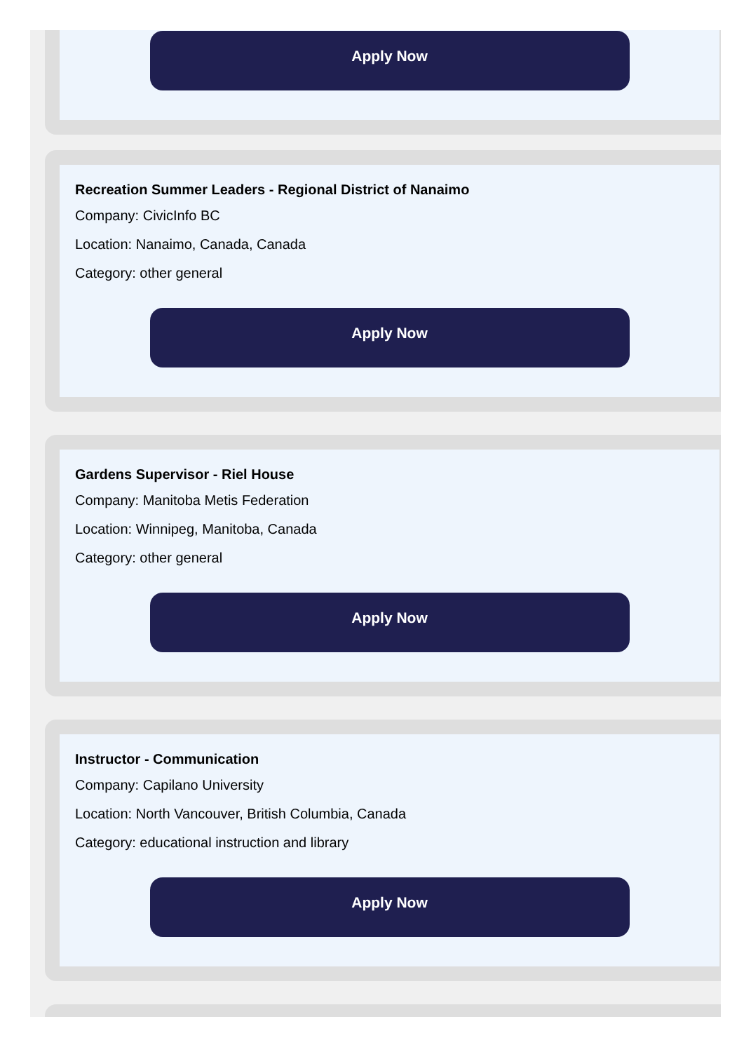Apply Now
Recreation Summer Leaders - Regional District of Nanaimo
Company: CivicInfo BC
Location: Nanaimo, Canada, Canada
Category: other general
Apply Now
Gardens Supervisor - Riel House
Company: Manitoba Metis Federation
Location: Winnipeg, Manitoba, Canada
Category: other general
Apply Now
Instructor - Communication
Company: Capilano University
Location: North Vancouver, British Columbia, Canada
Category: educational instruction and library
Apply Now